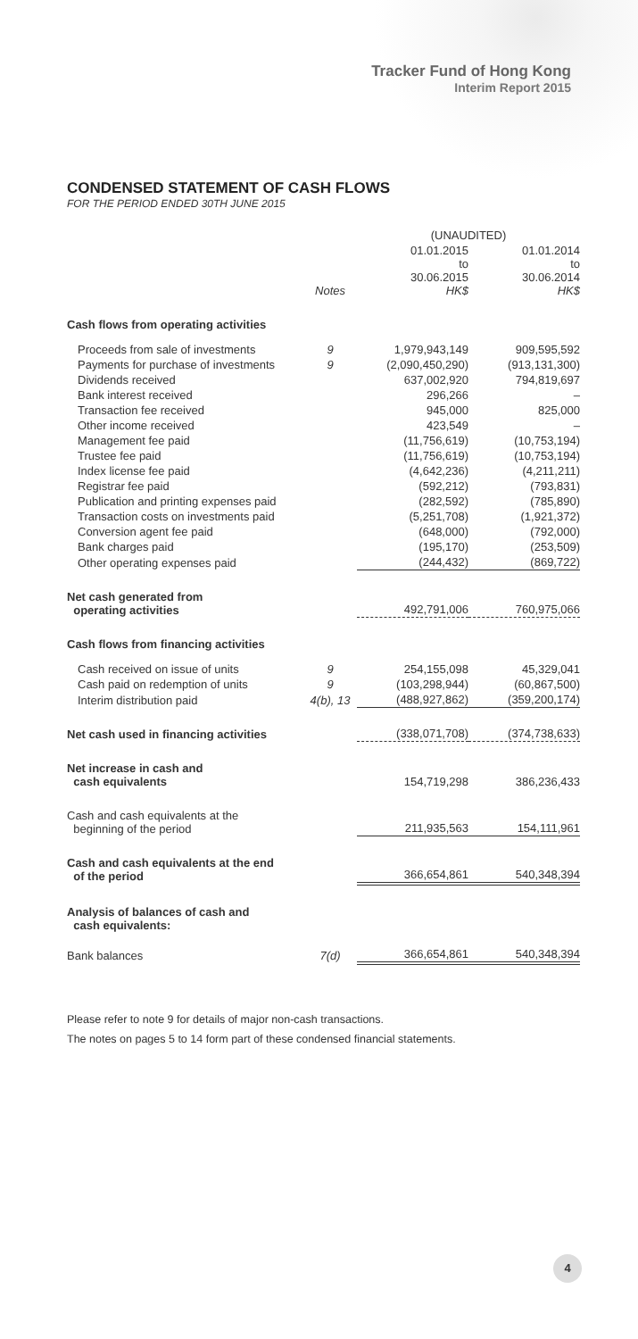Tracker Fund of Hong Kong
Interim Report 2015
CONDENSED STATEMENT OF CASH FLOWS
FOR THE PERIOD ENDED 30TH JUNE 2015
| | | (UNAUDITED) | |
| --- | --- | --- | --- |
| | Notes | 01.01.2015 to 30.06.2015 HK$ | 01.01.2014 to 30.06.2014 HK$ |
| Cash flows from operating activities | | | |
| Proceeds from sale of investments | 9 | 1,979,943,149 | 909,595,592 |
| Payments for purchase of investments | 9 | (2,090,450,290) | (913,131,300) |
| Dividends received | | 637,002,920 | 794,819,697 |
| Bank interest received | | 296,266 | – |
| Transaction fee received | | 945,000 | 825,000 |
| Other income received | | 423,549 | – |
| Management fee paid | | (11,756,619) | (10,753,194) |
| Trustee fee paid | | (11,756,619) | (10,753,194) |
| Index license fee paid | | (4,642,236) | (4,211,211) |
| Registrar fee paid | | (592,212) | (793,831) |
| Publication and printing expenses paid | | (282,592) | (785,890) |
| Transaction costs on investments paid | | (5,251,708) | (1,921,372) |
| Conversion agent fee paid | | (648,000) | (792,000) |
| Bank charges paid | | (195,170) | (253,509) |
| Other operating expenses paid | | (244,432) | (869,722) |
| Net cash generated from operating activities | | 492,791,006 | 760,975,066 |
| Cash flows from financing activities | | | |
| Cash received on issue of units | 9 | 254,155,098 | 45,329,041 |
| Cash paid on redemption of units | 9 | (103,298,944) | (60,867,500) |
| Interim distribution paid | 4(b), 13 | (488,927,862) | (359,200,174) |
| Net cash used in financing activities | | (338,071,708) | (374,738,633) |
| Net increase in cash and cash equivalents | | 154,719,298 | 386,236,433 |
| Cash and cash equivalents at the beginning of the period | | 211,935,563 | 154,111,961 |
| Cash and cash equivalents at the end of the period | | 366,654,861 | 540,348,394 |
| Analysis of balances of cash and cash equivalents: | | | |
| Bank balances | 7(d) | 366,654,861 | 540,348,394 |
Please refer to note 9 for details of major non-cash transactions.
The notes on pages 5 to 14 form part of these condensed financial statements.
4